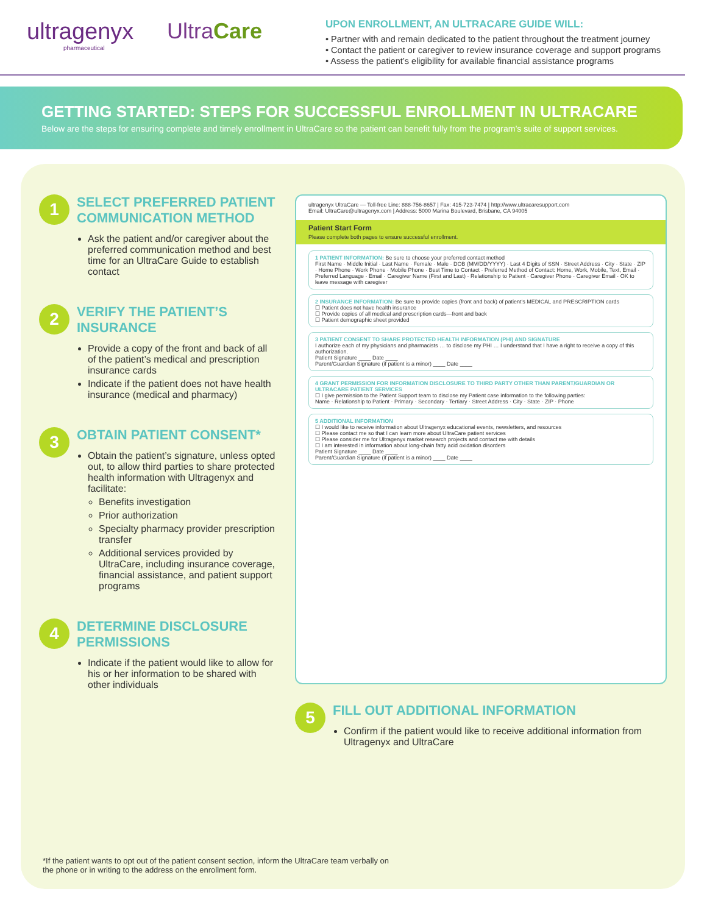ultragenyx
pharmaceutical
UltraCare
UPON ENROLLMENT, AN ULTRACARE GUIDE WILL:
• Partner with and remain dedicated to the patient throughout the treatment journey
• Contact the patient or caregiver to review insurance coverage and support programs
• Assess the patient’s eligibility for available financial assistance programs
GETTING STARTED: STEPS FOR SUCCESSFUL ENROLLMENT IN ULTRACARE
Below are the steps for ensuring complete and timely enrollment in UltraCare so the patient can benefit fully from the program’s suite of support services.
1
SELECT PREFERRED PATIENT COMMUNICATION METHOD
Ask the patient and/or caregiver about the preferred communication method and best time for an UltraCare Guide to establish contact
2
VERIFY THE PATIENT’S INSURANCE
Provide a copy of the front and back of all of the patient’s medical and prescription insurance cards
Indicate if the patient does not have health insurance (medical and pharmacy)
3
OBTAIN PATIENT CONSENT*
Obtain the patient’s signature, unless opted out, to allow third parties to share protected health information with Ultragenyx and facilitate:
Benefits investigation
Prior authorization
Specialty pharmacy provider prescription transfer
Additional services provided by UltraCare, including insurance coverage, financial assistance, and patient support programs
4
DETERMINE DISCLOSURE PERMISSIONS
Indicate if the patient would like to allow for his or her information to be shared with other individuals
ultragenyx UltraCare — Toll-free Line: 888-756-8657 | Fax: 415-723-7474 | http://www.ultracaresupport.com
Email: UltraCare@ultragenyx.com | Address: 5000 Marina Boulevard, Brisbane, CA 94005
Patient Start Form
Please complete both pages to ensure successful enrollment.
1 PATIENT INFORMATION: Be sure to choose your preferred contact method
First Name · Middle Initial · Last Name · Female · Male · DOB (MM/DD/YYYY) · Last 4 Digits of SSN · Street Address · City · State · ZIP · Home Phone · Work Phone · Mobile Phone · Best Time to Contact · Preferred Method of Contact: Home, Work, Mobile, Text, Email · Preferred Language · Email · Caregiver Name (First and Last) · Relationship to Patient · Caregiver Phone · Caregiver Email · OK to leave message with caregiver
2 INSURANCE INFORMATION: Be sure to provide copies (front and back) of patient’s MEDICAL and PRESCRIPTION cards
☐ Patient does not have health insurance
☐ Provide copies of all medical and prescription cards—front and back
☐ Patient demographic sheet provided
3 PATIENT CONSENT TO SHARE PROTECTED HEALTH INFORMATION (PHI) AND SIGNATURE
I authorize each of my physicians and pharmacists … to disclose my PHI … I understand that I have a right to receive a copy of this authorization.
Patient Signature ____ Date ____
Parent/Guardian Signature (if patient is a minor) ____ Date ____
4 GRANT PERMISSION FOR INFORMATION DISCLOSURE TO THIRD PARTY OTHER THAN PARENT/GUARDIAN OR ULTRACARE PATIENT SERVICES
☐ I give permission to the Patient Support team to disclose my Patient case information to the following parties:
Name · Relationship to Patient · Primary · Secondary · Tertiary · Street Address · City · State · ZIP · Phone
5 ADDITIONAL INFORMATION
☐ I would like to receive information about Ultragenyx educational events, newsletters, and resources
☐ Please contact me so that I can learn more about UltraCare patient services
☐ Please consider me for Ultragenyx market research projects and contact me with details
☐ I am interested in information about long-chain fatty acid oxidation disorders
Patient Signature ____ Date ____
Parent/Guardian Signature (if patient is a minor) ____ Date ____
5
FILL OUT ADDITIONAL INFORMATION
Confirm if the patient would like to receive additional information from Ultragenyx and UltraCare
*If the patient wants to opt out of the patient consent section, inform the UltraCare team verbally on
the phone or in writing to the address on the enrollment form.